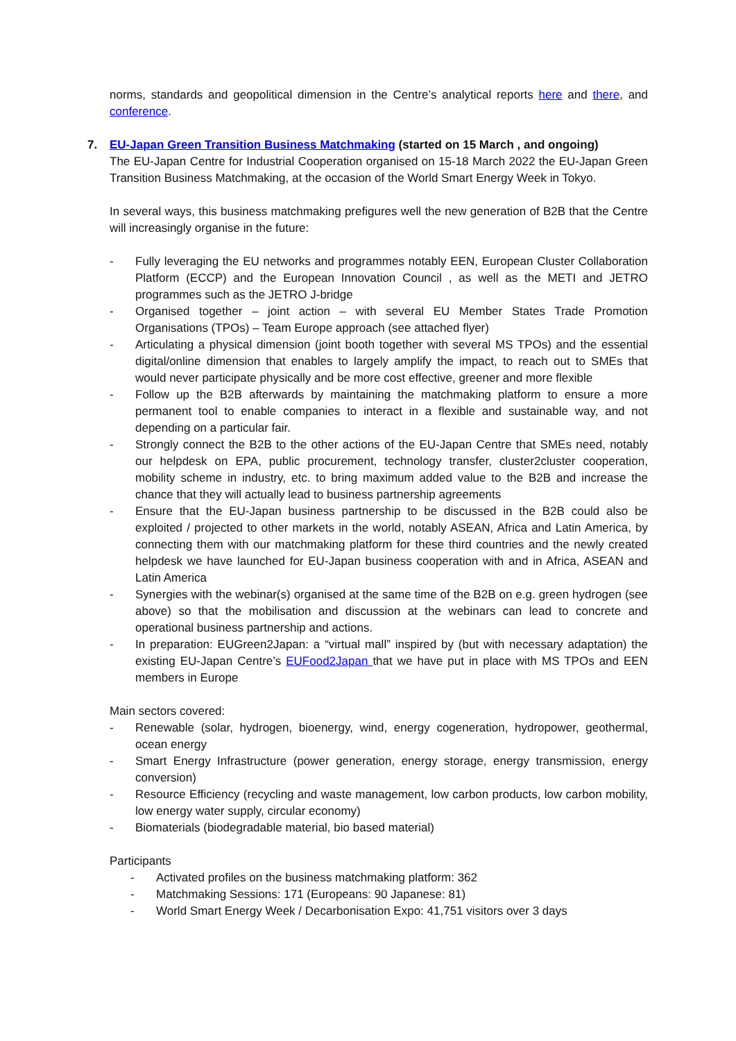norms, standards and geopolitical dimension in the Centre’s analytical reports here and there, and conference.
7. EU-Japan Green Transition Business Matchmaking (started on 15 March , and ongoing)
The EU-Japan Centre for Industrial Cooperation organised on 15-18 March 2022 the EU-Japan Green Transition Business Matchmaking, at the occasion of the World Smart Energy Week in Tokyo.
In several ways, this business matchmaking prefigures well the new generation of B2B that the Centre will increasingly organise in the future:
- Fully leveraging the EU networks and programmes notably EEN, European Cluster Collaboration Platform (ECCP) and the European Innovation Council , as well as the METI and JETRO programmes such as the JETRO J-bridge
- Organised together – joint action – with several EU Member States Trade Promotion Organisations (TPOs) – Team Europe approach (see attached flyer)
- Articulating a physical dimension (joint booth together with several MS TPOs) and the essential digital/online dimension that enables to largely amplify the impact, to reach out to SMEs that would never participate physically and be more cost effective, greener and more flexible
- Follow up the B2B afterwards by maintaining the matchmaking platform to ensure a more permanent tool to enable companies to interact in a flexible and sustainable way, and not depending on a particular fair.
- Strongly connect the B2B to the other actions of the EU-Japan Centre that SMEs need, notably our helpdesk on EPA, public procurement, technology transfer, cluster2cluster cooperation, mobility scheme in industry, etc. to bring maximum added value to the B2B and increase the chance that they will actually lead to business partnership agreements
- Ensure that the EU-Japan business partnership to be discussed in the B2B could also be exploited / projected to other markets in the world, notably ASEAN, Africa and Latin America, by connecting them with our matchmaking platform for these third countries and the newly created helpdesk we have launched for EU-Japan business cooperation with and in Africa, ASEAN and Latin America
- Synergies with the webinar(s) organised at the same time of the B2B on e.g. green hydrogen (see above) so that the mobilisation and discussion at the webinars can lead to concrete and operational business partnership and actions.
- In preparation: EUGreen2Japan: a “virtual mall” inspired by (but with necessary adaptation) the existing EU-Japan Centre’s EUFood2Japan that we have put in place with MS TPOs and EEN members in Europe
Main sectors covered:
- Renewable (solar, hydrogen, bioenergy, wind, energy cogeneration, hydropower, geothermal, ocean energy
- Smart Energy Infrastructure (power generation, energy storage, energy transmission, energy conversion)
- Resource Efficiency (recycling and waste management, low carbon products, low carbon mobility, low energy water supply, circular economy)
- Biomaterials (biodegradable material, bio based material)
Participants
- Activated profiles on the business matchmaking platform: 362
- Matchmaking Sessions: 171 (Europeans: 90 Japanese: 81)
- World Smart Energy Week / Decarbonisation Expo: 41,751 visitors over 3 days